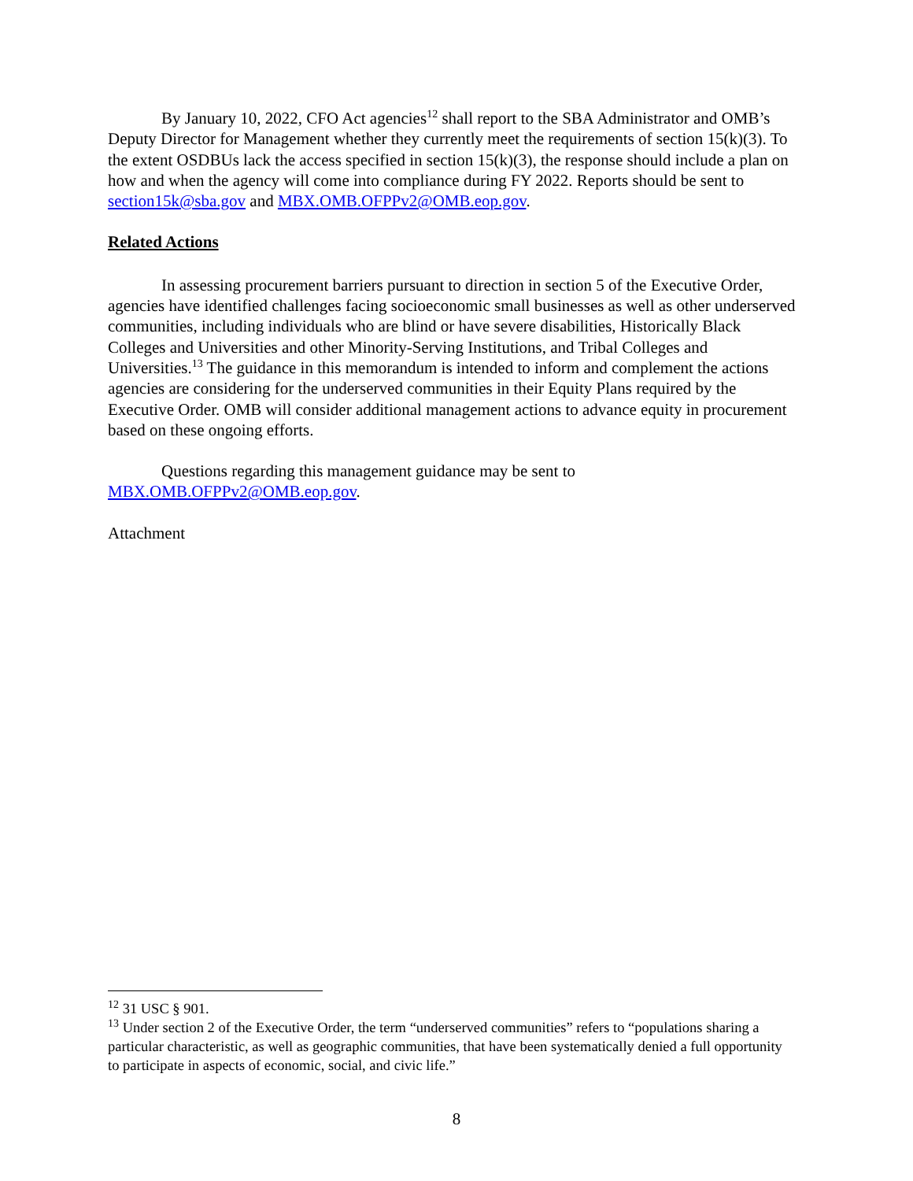By January 10, 2022, CFO Act agencies<sup>12</sup> shall report to the SBA Administrator and OMB’s Deputy Director for Management whether they currently meet the requirements of section 15(k)(3). To the extent OSDBUs lack the access specified in section 15(k)(3), the response should include a plan on how and when the agency will come into compliance during FY 2022. Reports should be sent to section15k@sba.gov and MBX.OMB.OFPPv2@OMB.eop.gov.
Related Actions
In assessing procurement barriers pursuant to direction in section 5 of the Executive Order, agencies have identified challenges facing socioeconomic small businesses as well as other underserved communities, including individuals who are blind or have severe disabilities, Historically Black Colleges and Universities and other Minority-Serving Institutions, and Tribal Colleges and Universities.<sup>13</sup> The guidance in this memorandum is intended to inform and complement the actions agencies are considering for the underserved communities in their Equity Plans required by the Executive Order. OMB will consider additional management actions to advance equity in procurement based on these ongoing efforts.
Questions regarding this management guidance may be sent to MBX.OMB.OFPPv2@OMB.eop.gov.
Attachment
<sup>12</sup> 31 USC § 901.
<sup>13</sup> Under section 2 of the Executive Order, the term “underserved communities” refers to “populations sharing a particular characteristic, as well as geographic communities, that have been systematically denied a full opportunity to participate in aspects of economic, social, and civic life.”
8